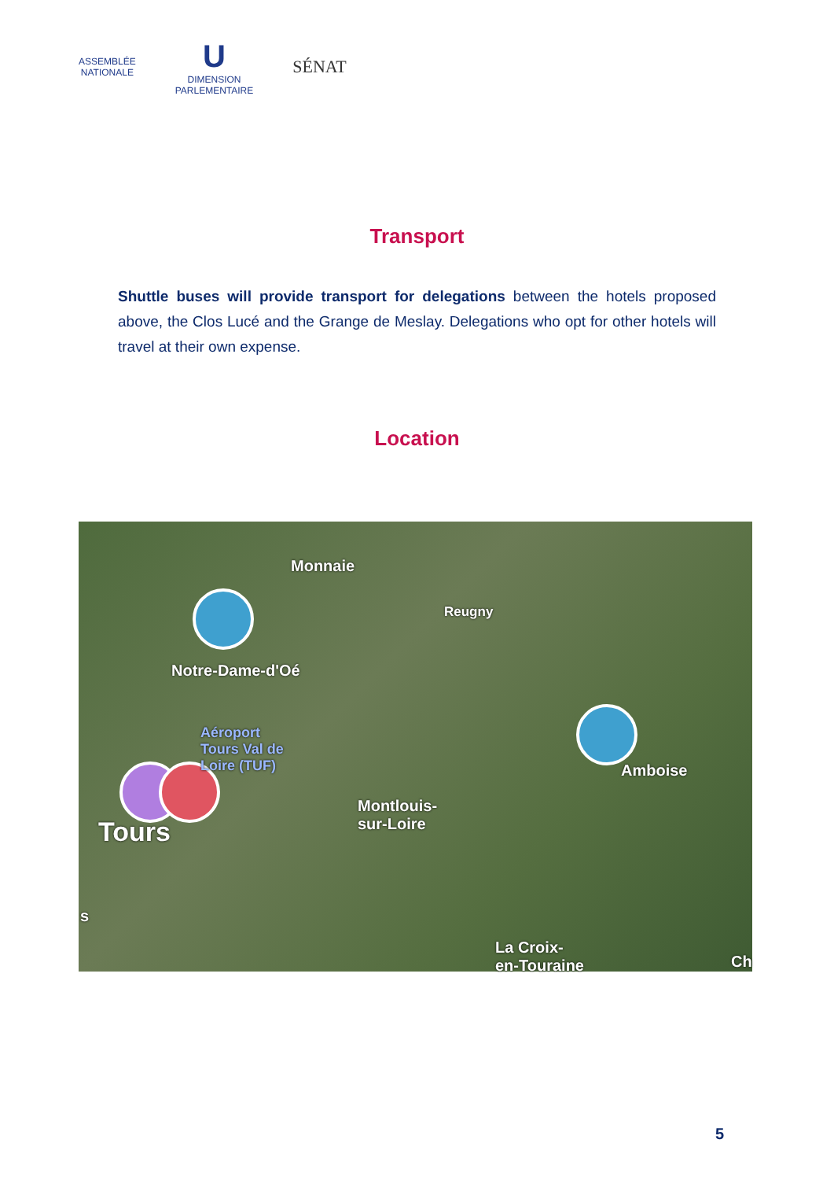ASSEMBLÉE
NATIONALE
U
DIMENSION
PARLEMENTAIRE
SÉNAT
Transport
Shuttle buses will provide transport for delegations between the hotels proposed above, the Clos Lucé and the Grange de Meslay. Delegations who opt for other hotels will travel at their own expense.
Location
Monnaie
Reugny
Notre-Dame-d'Oé
Aéroport
Tours Val de
Loire (TUF) Amboise
Montlouis-
sur-Loire Tours
s
La Croix-
en-Touraine Ch
5